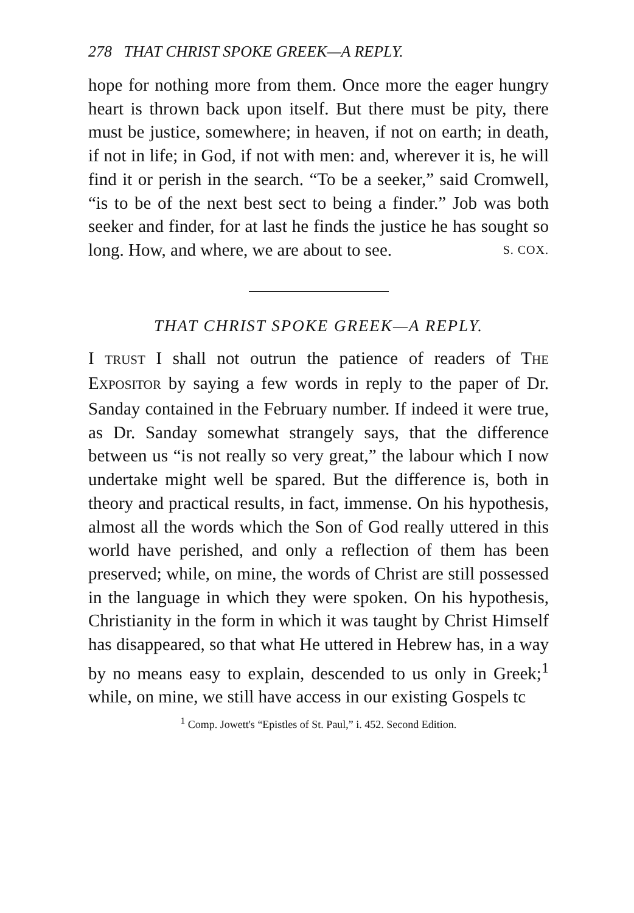278 THAT CHRIST SPOKE GREEK—A REPLY.
hope for nothing more from them. Once more the eager hungry heart is thrown back upon itself. But there must be pity, there must be justice, somewhere; in heaven, if not on earth; in death, if not in life; in God, if not with men: and, wherever it is, he will find it or perish in the search. “To be a seeker,” said Cromwell, “is to be of the next best sect to being a finder.” Job was both seeker and finder, for at last he finds the justice he has sought so long. How, and where, we are about to see. S. COX.
THAT CHRIST SPOKE GREEK—A REPLY.
I TRUST I shall not outrun the patience of readers of THE EXPOSITOR by saying a few words in reply to the paper of Dr. Sanday contained in the February number. If indeed it were true, as Dr. Sanday somewhat strangely says, that the difference between us “is not really so very great,” the labour which I now undertake might well be spared. But the difference is, both in theory and practical results, in fact, immense. On his hypothesis, almost all the words which the Son of God really uttered in this world have perished, and only a reflection of them has been preserved; while, on mine, the words of Christ are still possessed in the language in which they were spoken. On his hypothesis, Christianity in the form in which it was taught by Christ Himself has disappeared, so that what He uttered in Hebrew has, in a way by no means easy to explain, descended to us only in Greek;<sup>1</sup> while, on mine, we still have access in our existing Gospels tc
<sup>1</sup> Comp. Jowett's “Epistles of St. Paul,” i. 452. Second Edition.